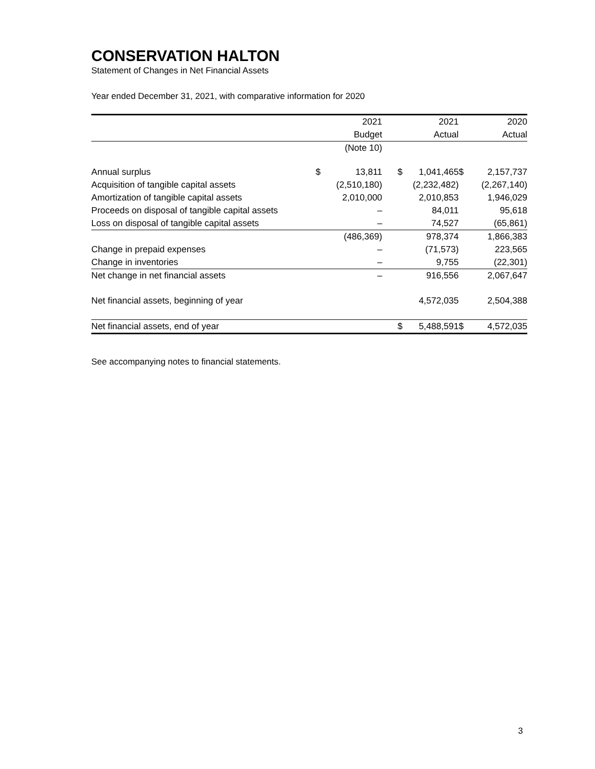CONSERVATION HALTON
Statement of Changes in Net Financial Assets
Year ended December 31, 2021, with comparative information for 2020
| | 2021 | | | 2021 | | 2020 | |
| --- | --- | --- | --- | --- | --- | --- | --- |
| | Budget | | | Actual | | Actual | |
| | (Note 10) | | | | | | |
| Annual surplus | $ | 13,811 | | $ | 1,041,465 | $ | 2,157,737 |
| Acquisition of tangible capital assets | | (2,510,180) | | | (2,232,482) | | (2,267,140) |
| Amortization of tangible capital assets | | 2,010,000 | | | 2,010,853 | | 1,946,029 |
| Proceeds on disposal of tangible capital assets | | – | | | 84,011 | | 95,618 |
| Loss on disposal of tangible capital assets | | – | | | 74,527 | | (65,861) |
| | | (486,369) | | | 978,374 | | 1,866,383 |
| Change in prepaid expenses | | – | | | (71,573) | | 223,565 |
| Change in inventories | | – | | | 9,755 | | (22,301) |
| Net change in net financial assets | | – | | | 916,556 | | 2,067,647 |
| Net financial assets, beginning of year | | | | | 4,572,035 | | 2,504,388 |
| Net financial assets, end of year | | | | $ | 5,488,591 | $ | 4,572,035 |
See accompanying notes to financial statements.
3